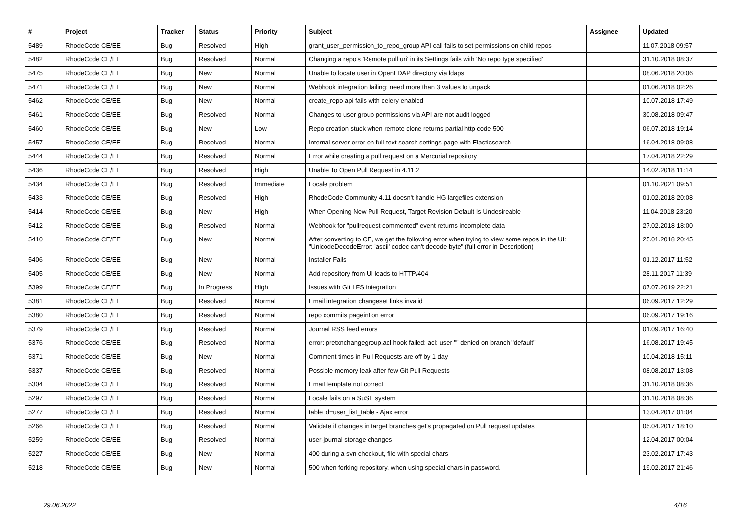| # | Project | Tracker | Status | Priority | Subject | Assignee | Updated |
| --- | --- | --- | --- | --- | --- | --- | --- |
| 5489 | RhodeCode CE/EE | Bug | Resolved | High | grant_user_permission_to_repo_group API call fails to set permissions on child repos | | 11.07.2018 09:57 |
| 5482 | RhodeCode CE/EE | Bug | Resolved | Normal | Changing a repo's 'Remote pull uri' in its Settings fails with 'No repo type specified' | | 31.10.2018 08:37 |
| 5475 | RhodeCode CE/EE | Bug | New | Normal | Unable to locate user in OpenLDAP directory via ldaps | | 08.06.2018 20:06 |
| 5471 | RhodeCode CE/EE | Bug | New | Normal | Webhook integration failing: need more than 3 values to unpack | | 01.06.2018 02:26 |
| 5462 | RhodeCode CE/EE | Bug | New | Normal | create_repo api fails with celery enabled | | 10.07.2018 17:49 |
| 5461 | RhodeCode CE/EE | Bug | Resolved | Normal | Changes to user group permissions via API are not audit logged | | 30.08.2018 09:47 |
| 5460 | RhodeCode CE/EE | Bug | New | Low | Repo creation stuck when remote clone returns partial http code 500 | | 06.07.2018 19:14 |
| 5457 | RhodeCode CE/EE | Bug | Resolved | Normal | Internal server error on full-text search settings page with Elasticsearch | | 16.04.2018 09:08 |
| 5444 | RhodeCode CE/EE | Bug | Resolved | Normal | Error while creating a pull request on a Mercurial repository | | 17.04.2018 22:29 |
| 5436 | RhodeCode CE/EE | Bug | Resolved | High | Unable To Open Pull Request in 4.11.2 | | 14.02.2018 11:14 |
| 5434 | RhodeCode CE/EE | Bug | Resolved | Immediate | Locale problem | | 01.10.2021 09:51 |
| 5433 | RhodeCode CE/EE | Bug | Resolved | High | RhodeCode Community 4.11 doesn't handle HG largefiles extension | | 01.02.2018 20:08 |
| 5414 | RhodeCode CE/EE | Bug | New | High | When Opening New Pull Request, Target Revision Default Is Undesireable | | 11.04.2018 23:20 |
| 5412 | RhodeCode CE/EE | Bug | Resolved | Normal | Webhook for "pullrequest commented" event returns incomplete data | | 27.02.2018 18:00 |
| 5410 | RhodeCode CE/EE | Bug | New | Normal | After converting to CE, we get the following error when trying to view some repos in the UI: "UnicodeDecodeError: 'ascii' codec can't decode byte" (full error in Description) | | 25.01.2018 20:45 |
| 5406 | RhodeCode CE/EE | Bug | New | Normal | Installer Fails | | 01.12.2017 11:52 |
| 5405 | RhodeCode CE/EE | Bug | New | Normal | Add repository from UI leads to HTTP/404 | | 28.11.2017 11:39 |
| 5399 | RhodeCode CE/EE | Bug | In Progress | High | Issues with Git LFS integration | | 07.07.2019 22:21 |
| 5381 | RhodeCode CE/EE | Bug | Resolved | Normal | Email integration changeset links invalid | | 06.09.2017 12:29 |
| 5380 | RhodeCode CE/EE | Bug | Resolved | Normal | repo commits pageintion error | | 06.09.2017 19:16 |
| 5379 | RhodeCode CE/EE | Bug | Resolved | Normal | Journal RSS feed errors | | 01.09.2017 16:40 |
| 5376 | RhodeCode CE/EE | Bug | Resolved | Normal | error: pretxnchangegroup.acl hook failed: acl: user "" denied on branch "default" | | 16.08.2017 19:45 |
| 5371 | RhodeCode CE/EE | Bug | New | Normal | Comment times in Pull Requests are off by 1 day | | 10.04.2018 15:11 |
| 5337 | RhodeCode CE/EE | Bug | Resolved | Normal | Possible memory leak after few Git Pull Requests | | 08.08.2017 13:08 |
| 5304 | RhodeCode CE/EE | Bug | Resolved | Normal | Email template not correct | | 31.10.2018 08:36 |
| 5297 | RhodeCode CE/EE | Bug | Resolved | Normal | Locale fails on a SuSE system | | 31.10.2018 08:36 |
| 5277 | RhodeCode CE/EE | Bug | Resolved | Normal | table id=user_list_table - Ajax error | | 13.04.2017 01:04 |
| 5266 | RhodeCode CE/EE | Bug | Resolved | Normal | Validate if changes in target branches get's propagated on Pull request updates | | 05.04.2017 18:10 |
| 5259 | RhodeCode CE/EE | Bug | Resolved | Normal | user-journal storage changes | | 12.04.2017 00:04 |
| 5227 | RhodeCode CE/EE | Bug | New | Normal | 400 during a svn checkout, file with special chars | | 23.02.2017 17:43 |
| 5218 | RhodeCode CE/EE | Bug | New | Normal | 500 when forking repository, when using special chars in password. | | 19.02.2017 21:46 |
29.06.2022 4/16